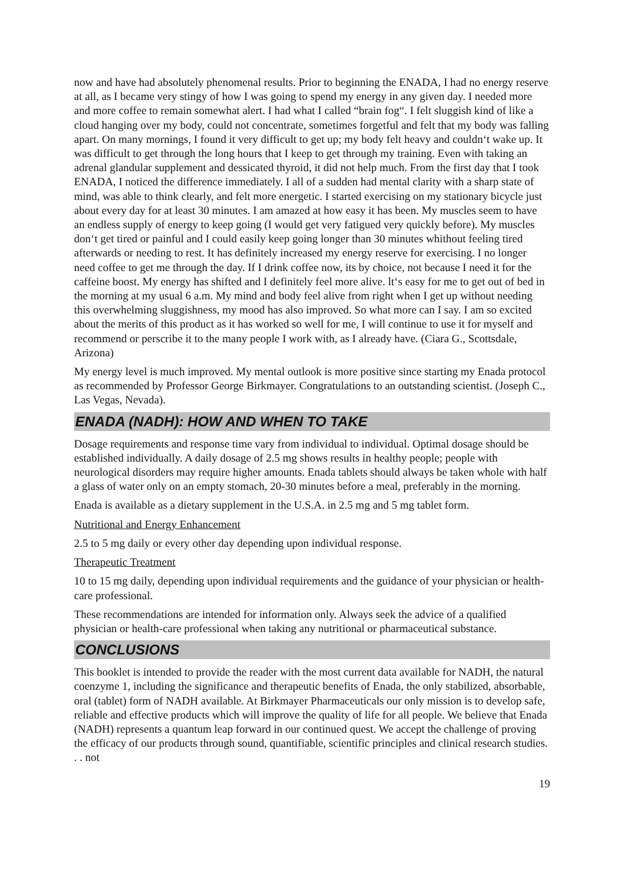now and have had absolutely phenomenal results. Prior to beginning the ENADA, I had no energy reserve at all, as I became very stingy of how I was going to spend my energy in any given day. I needed more and more coffee to remain somewhat alert. I had what I called “brain fog“. I felt sluggish kind of like a cloud hanging over my body, could not concentrate, sometimes forgetful and felt that my body was falling apart. On many mornings, I found it very difficult to get up; my body felt heavy and couldn‘t wake up. It was difficult to get through the long hours that I keep to get through my training. Even with taking an adrenal glandular supplement and dessicated thyroid, it did not help much. From the first day that I took ENADA, I noticed the difference immediately. I all of a sudden had mental clarity with a sharp state of mind, was able to think clearly, and felt more energetic. I started exercising on my stationary bicycle just about every day for at least 30 minutes. I am amazed at how easy it has been. My muscles seem to have an endless supply of energy to keep going (I would get very fatigued very quickly before). My muscles don‘t get tired or painful and I could easily keep going longer than 30 minutes whithout feeling tired afterwards or needing to rest. It has definitely increased my energy reserve for exercising. I no longer need coffee to get me through the day. If I drink coffee now, its by choice, not because I need it for the caffeine boost. My energy has shifted and I definitely feel more alive. lt‘s easy for me to get out of bed in the morning at my usual 6 a.m. My mind and body feel alive from right when I get up without needing this overwhelming sluggishness, my mood has also improved. So what more can I say. I am so excited about the merits of this product as it has worked so well for me, I will continue to use it for myself and recommend or perscribe it to the many people I work with, as I already have. (Ciara G., Scottsdale, Arizona)
My energy level is much improved. My mental outlook is more positive since starting my Enada protocol as recommended by Professor George Birkmayer. Congratulations to an outstanding scientist. (Joseph C., Las Vegas, Nevada).
ENADA (NADH): HOW AND WHEN TO TAKE
Dosage requirements and response time vary from individual to individual. Optimal dosage should be established individually. A daily dosage of 2.5 mg shows results in healthy people; people with neurological disorders may require higher amounts. Enada tablets should always be taken whole with half a glass of water only on an empty stomach, 20-30 minutes before a meal, preferably in the morning.
Enada is available as a dietary supplement in the U.S.A. in 2.5 mg and 5 mg tablet form.
Nutritional and Energy Enhancement
2.5 to 5 mg daily or every other day depending upon individual response.
Therapeutic Treatment
10 to 15 mg daily, depending upon individual requirements and the guidance of your physician or health-care professional.
These recommendations are intended for information only. Always seek the advice of a qualified physician or health-care professional when taking any nutritional or pharmaceutical substance.
CONCLUSIONS
This booklet is intended to provide the reader with the most current data available for NADH, the natural coenzyme 1, including the significance and therapeutic benefits of Enada, the only stabilized, absorbable, oral (tablet) form of NADH available. At Birkmayer Pharmaceuticals our only mission is to develop safe, reliable and effective products which will improve the quality of life for all people. We believe that Enada (NADH) represents a quantum leap forward in our continued quest. We accept the challenge of proving the efficacy of our products through sound, quantifiable, scientific principles and clinical research studies. . . not
19